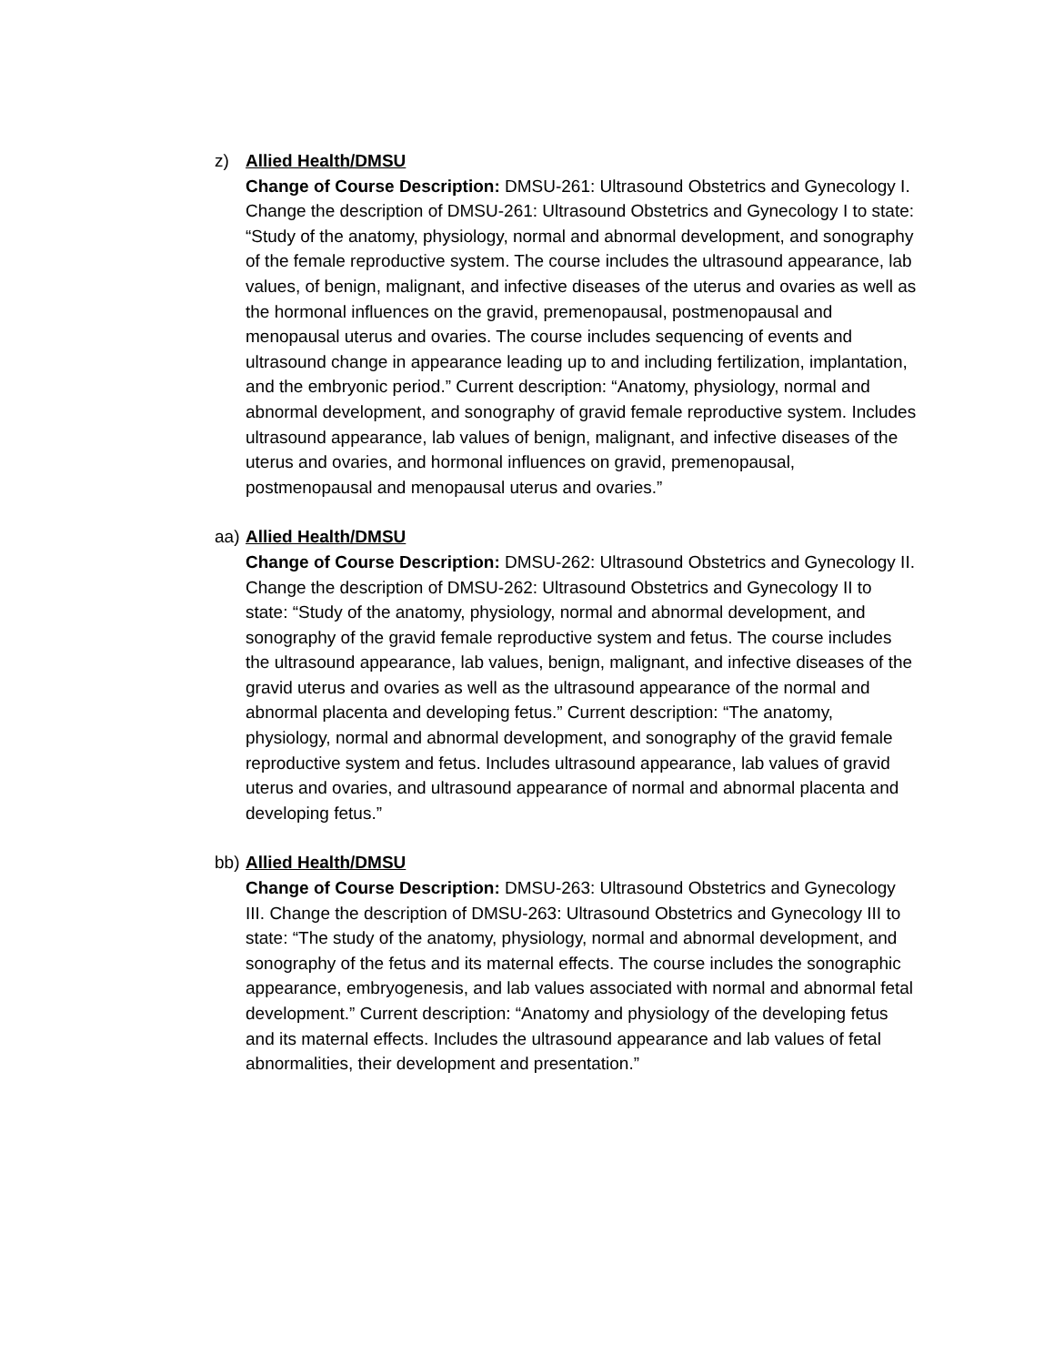z) Allied Health/DMSU
Change of Course Description: DMSU-261: Ultrasound Obstetrics and Gynecology I. Change the description of DMSU-261: Ultrasound Obstetrics and Gynecology I to state: “Study of the anatomy, physiology, normal and abnormal development, and sonography of the female reproductive system. The course includes the ultrasound appearance, lab values, of benign, malignant, and infective diseases of the uterus and ovaries as well as the hormonal influences on the gravid, premenopausal, postmenopausal and menopausal uterus and ovaries. The course includes sequencing of events and ultrasound change in appearance leading up to and including fertilization, implantation, and the embryonic period.” Current description: “Anatomy, physiology, normal and abnormal development, and sonography of gravid female reproductive system. Includes ultrasound appearance, lab values of benign, malignant, and infective diseases of the uterus and ovaries, and hormonal influences on gravid, premenopausal, postmenopausal and menopausal uterus and ovaries.”
aa)
Allied Health/DMSU
Change of Course Description: DMSU-262: Ultrasound Obstetrics and Gynecology II. Change the description of DMSU-262: Ultrasound Obstetrics and Gynecology II to state: “Study of the anatomy, physiology, normal and abnormal development, and sonography of the gravid female reproductive system and fetus. The course includes the ultrasound appearance, lab values, benign, malignant, and infective diseases of the gravid uterus and ovaries as well as the ultrasound appearance of the normal and abnormal placenta and developing fetus.” Current description: “The anatomy, physiology, normal and abnormal development, and sonography of the gravid female reproductive system and fetus. Includes ultrasound appearance, lab values of gravid uterus and ovaries, and ultrasound appearance of normal and abnormal placenta and developing fetus.”
bb)
Allied Health/DMSU
Change of Course Description: DMSU-263: Ultrasound Obstetrics and Gynecology III. Change the description of DMSU-263: Ultrasound Obstetrics and Gynecology III to state: “The study of the anatomy, physiology, normal and abnormal development, and sonography of the fetus and its maternal effects. The course includes the sonographic appearance, embryogenesis, and lab values associated with normal and abnormal fetal development.” Current description: “Anatomy and physiology of the developing fetus and its maternal effects. Includes the ultrasound appearance and lab values of fetal abnormalities, their development and presentation.”